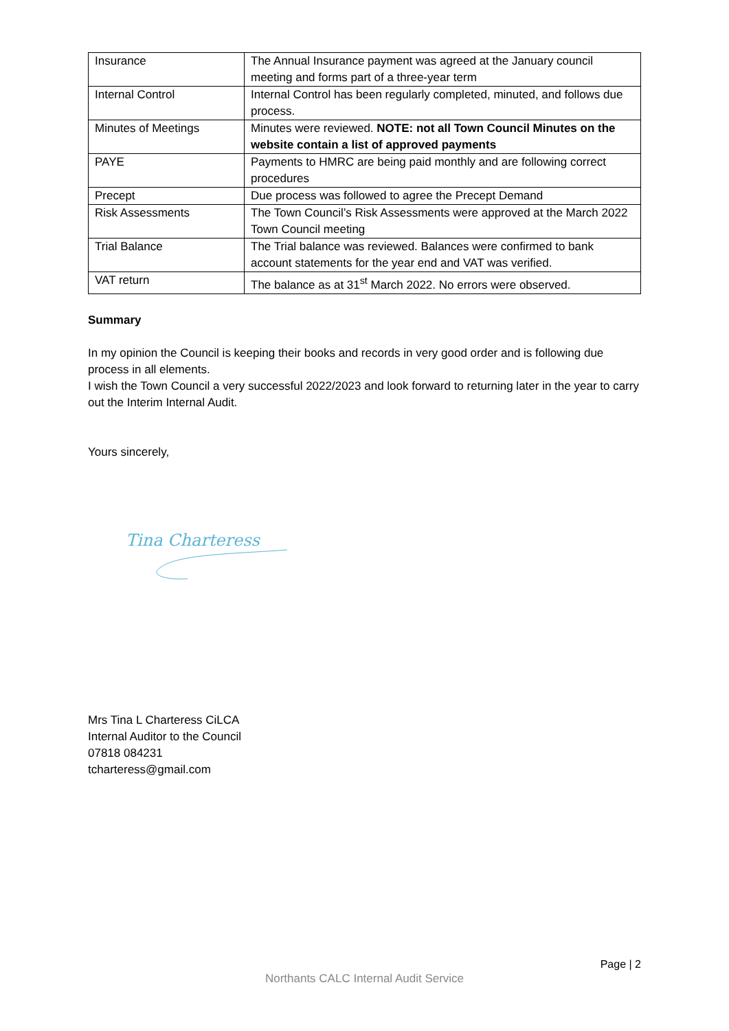| Insurance | The Annual Insurance payment was agreed at the January council meeting and forms part of a three-year term |
| Internal Control | Internal Control has been regularly completed, minuted, and follows due process. |
| Minutes of Meetings | Minutes were reviewed. NOTE: not all Town Council Minutes on the website contain a list of approved payments |
| PAYE | Payments to HMRC are being paid monthly and are following correct procedures |
| Precept | Due process was followed to agree the Precept Demand |
| Risk Assessments | The Town Council’s Risk Assessments were approved at the March 2022 Town Council meeting |
| Trial Balance | The Trial balance was reviewed. Balances were confirmed to bank account statements for the year end and VAT was verified. |
| VAT return | The balance as at 31<sup>st</sup> March 2022. No errors were observed. |
Summary
In my opinion the Council is keeping their books and records in very good order and is following due process in all elements.
I wish the Town Council a very successful 2022/2023 and look forward to returning later in the year to carry out the Interim Internal Audit.
Yours sincerely,
Tina Charteress
Mrs Tina L Charteress CiLCA
Internal Auditor to the Council
07818 084231
tcharteress@gmail.com
Page | 2
Northants CALC Internal Audit Service